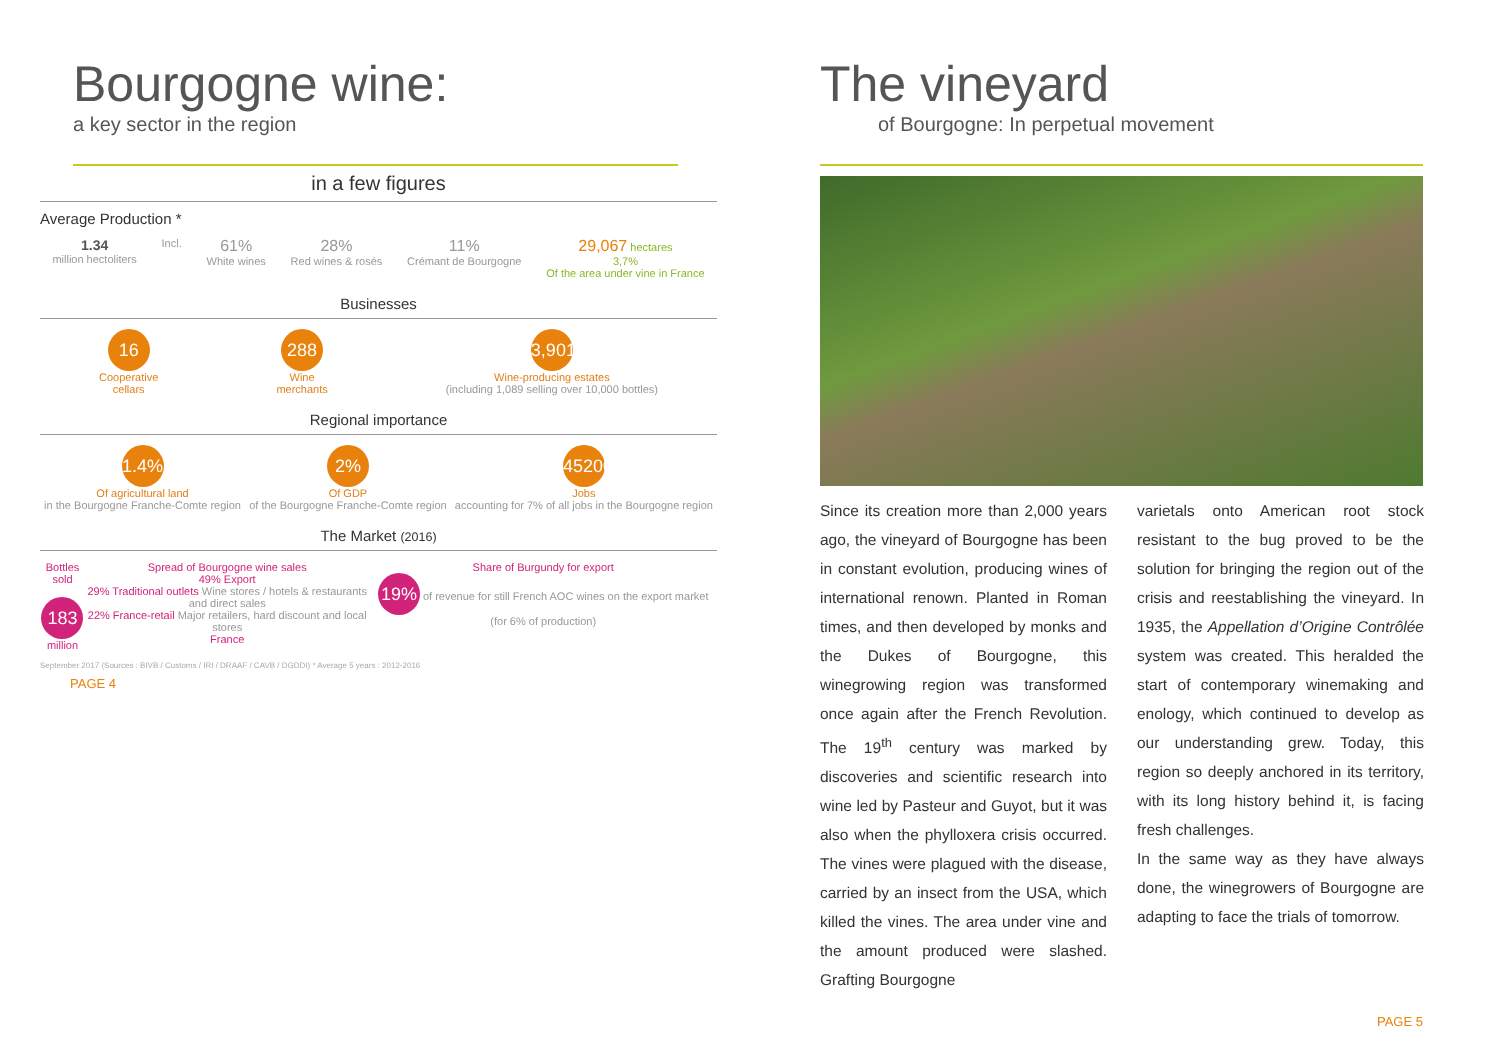Bourgogne wine:
a key sector in the region
in a few figures
Average Production *
1.34
million hectoliters
Incl.
61%
White wines
28%
Red wines & rosés
11%
Crémant de Bourgogne
29,067 hectares
3,7%
Of the area under vine in France
Businesses
16
Cooperative
cellars
288
Wine
merchants
3,901
Wine-producing estates
(including 1,089 selling over 10,000 bottles)
Regional importance
1.4%
Of agricultural land
in the Bourgogne Franche-Comte region
2%
Of GDP
of the Bourgogne Franche-Comte region
45200
Jobs
accounting for 7% of all jobs in the Bourgogne region
The Market (2016)
Bottles sold
183
million
Spread of Bourgogne wine sales
49% Export
29% Traditional outlets Wine stores / hotels & restaurants and direct sales
22% France-retail Major retailers, hard discount and local stores
France
Share of Burgundy for export
19% of revenue for still French AOC wines on the export market (for 6% of production)
September 2017 (Sources : BIVB / Customs / IRI / DRAAF / CAVB / DGDDI) * Average 5 years : 2012-2016
PAGE 4
The vineyard
of Bourgogne: In perpetual movement
Since its creation more than 2,000 years ago, the vineyard of Bourgogne has been in constant evolution, producing wines of international renown. Planted in Roman times, and then developed by monks and the Dukes of Bourgogne, this winegrowing region was transformed once again after the French Revolution. The 19<sup>th</sup> century was marked by discoveries and scientific research into wine led by Pasteur and Guyot, but it was also when the phylloxera crisis occurred. The vines were plagued with the disease, carried by an insect from the USA, which killed the vines. The area under vine and the amount produced were slashed. Grafting Bourgogne
varietals onto American root stock resistant to the bug proved to be the solution for bringing the region out of the crisis and reestablishing the vineyard. In 1935, the Appellation d’Origine Contrôlée system was created. This heralded the start of contemporary winemaking and enology, which continued to develop as our understanding grew. Today, this region so deeply anchored in its territory, with its long history behind it, is facing fresh challenges.
In the same way as they have always done, the winegrowers of Bourgogne are adapting to face the trials of tomorrow.
PAGE 5